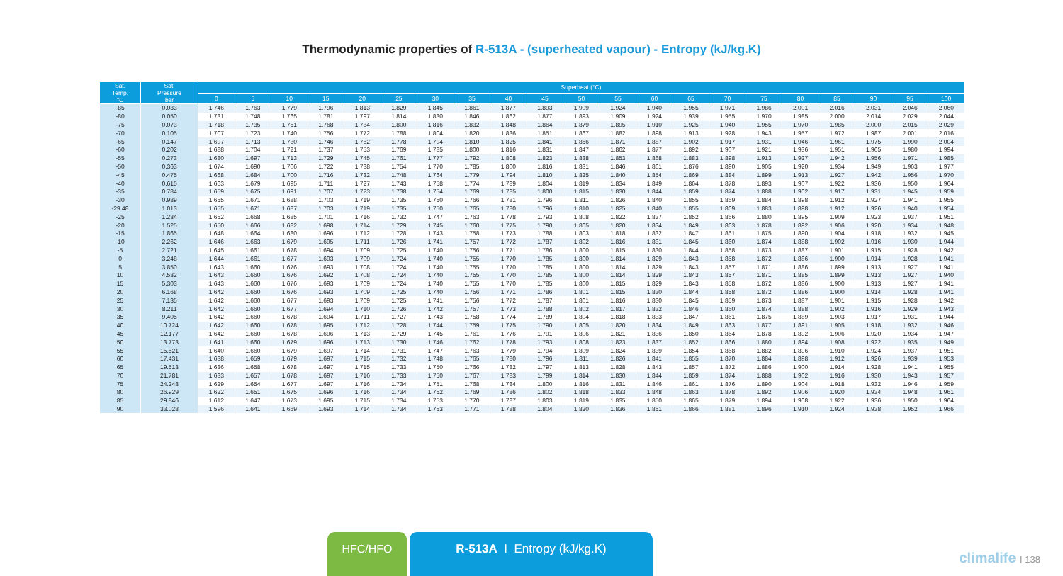Thermodynamic properties of R-513A - (superheated vapour) - Entropy (kJ/kg.K)
| Sat. Temp. °C | Sat. Pressure bar | Superheat (°C) | | | | | | | | | | | | | | | | | | | | |
| --- | --- | --- | --- | --- | --- | --- | --- | --- | --- | --- | --- | --- | --- | --- | --- | --- | --- | --- | --- | --- | --- | --- |
| | | 0 | 5 | 10 | 15 | 20 | 25 | 30 | 35 | 40 | 45 | 50 | 55 | 60 | 65 | 70 | 75 | 80 | 85 | 90 | 95 | 100 |
| -85 | 0.033 | 1.746 | 1.763 | 1.779 | 1.796 | 1.813 | 1.829 | 1.845 | 1.861 | 1.877 | 1.893 | 1.909 | 1.924 | 1.940 | 1.955 | 1.971 | 1.986 | 2.001 | 2.016 | 2.031 | 2.046 | 2.060 |
| -80 | 0.050 | 1.731 | 1.748 | 1.765 | 1.781 | 1.797 | 1.814 | 1.830 | 1.846 | 1.862 | 1.877 | 1.893 | 1.909 | 1.924 | 1.939 | 1.955 | 1.970 | 1.985 | 2.000 | 2.014 | 2.029 | 2.044 |
| -75 | 0.073 | 1.718 | 1.735 | 1.751 | 1.768 | 1.784 | 1.800 | 1.816 | 1.832 | 1.848 | 1.864 | 1.879 | 1.895 | 1.910 | 1.925 | 1.940 | 1.955 | 1.970 | 1.985 | 2.000 | 2.015 | 2.029 |
| -70 | 0.105 | 1.707 | 1.723 | 1.740 | 1.756 | 1.772 | 1.788 | 1.804 | 1.820 | 1.836 | 1.851 | 1.867 | 1.882 | 1.898 | 1.913 | 1.928 | 1.943 | 1.957 | 1.972 | 1.987 | 2.001 | 2.016 |
| -65 | 0.147 | 1.697 | 1.713 | 1.730 | 1.746 | 1.762 | 1.778 | 1.794 | 1.810 | 1.825 | 1.841 | 1.856 | 1.871 | 1.887 | 1.902 | 1.917 | 1.931 | 1.946 | 1.961 | 1.975 | 1.990 | 2.004 |
| -60 | 0.202 | 1.688 | 1.704 | 1.721 | 1.737 | 1.753 | 1.769 | 1.785 | 1.800 | 1.816 | 1.831 | 1.847 | 1.862 | 1.877 | 1.892 | 1.907 | 1.921 | 1.936 | 1.951 | 1.965 | 1.980 | 1.994 |
| -55 | 0.273 | 1.680 | 1.697 | 1.713 | 1.729 | 1.745 | 1.761 | 1.777 | 1.792 | 1.808 | 1.823 | 1.838 | 1.853 | 1.868 | 1.883 | 1.898 | 1.913 | 1.927 | 1.942 | 1.956 | 1.971 | 1.985 |
| -50 | 0.363 | 1.674 | 1.690 | 1.706 | 1.722 | 1.738 | 1.754 | 1.770 | 1.785 | 1.800 | 1.816 | 1.831 | 1.846 | 1.861 | 1.876 | 1.890 | 1.905 | 1.920 | 1.934 | 1.949 | 1.963 | 1.977 |
| -45 | 0.475 | 1.668 | 1.684 | 1.700 | 1.716 | 1.732 | 1.748 | 1.764 | 1.779 | 1.794 | 1.810 | 1.825 | 1.840 | 1.854 | 1.869 | 1.884 | 1.899 | 1.913 | 1.927 | 1.942 | 1.956 | 1.970 |
| -40 | 0.615 | 1.663 | 1.679 | 1.695 | 1.711 | 1.727 | 1.743 | 1.758 | 1.774 | 1.789 | 1.804 | 1.819 | 1.834 | 1.849 | 1.864 | 1.878 | 1.893 | 1.907 | 1.922 | 1.936 | 1.950 | 1.964 |
| -35 | 0.784 | 1.659 | 1.675 | 1.691 | 1.707 | 1.723 | 1.738 | 1.754 | 1.769 | 1.785 | 1.800 | 1.815 | 1.830 | 1.844 | 1.859 | 1.874 | 1.888 | 1.902 | 1.917 | 1.931 | 1.945 | 1.959 |
| -30 | 0.989 | 1.655 | 1.671 | 1.688 | 1.703 | 1.719 | 1.735 | 1.750 | 1.766 | 1.781 | 1.796 | 1.811 | 1.826 | 1.840 | 1.855 | 1.869 | 1.884 | 1.898 | 1.912 | 1.927 | 1.941 | 1.955 |
| -29.48 | 1.013 | 1.655 | 1.671 | 1.687 | 1.703 | 1.719 | 1.735 | 1.750 | 1.765 | 1.780 | 1.796 | 1.810 | 1.825 | 1.840 | 1.855 | 1.869 | 1.883 | 1.898 | 1.912 | 1.926 | 1.940 | 1.954 |
| -25 | 1.234 | 1.652 | 1.668 | 1.685 | 1.701 | 1.716 | 1.732 | 1.747 | 1.763 | 1.778 | 1.793 | 1.808 | 1.822 | 1.837 | 1.852 | 1.866 | 1.880 | 1.895 | 1.909 | 1.923 | 1.937 | 1.951 |
| -20 | 1.525 | 1.650 | 1.666 | 1.682 | 1.698 | 1.714 | 1.729 | 1.745 | 1.760 | 1.775 | 1.790 | 1.805 | 1.820 | 1.834 | 1.849 | 1.863 | 1.878 | 1.892 | 1.906 | 1.920 | 1.934 | 1.948 |
| -15 | 1.865 | 1.648 | 1.664 | 1.680 | 1.696 | 1.712 | 1.728 | 1.743 | 1.758 | 1.773 | 1.788 | 1.803 | 1.818 | 1.832 | 1.847 | 1.861 | 1.875 | 1.890 | 1.904 | 1.918 | 1.932 | 1.945 |
| -10 | 2.262 | 1.646 | 1.663 | 1.679 | 1.695 | 1.711 | 1.726 | 1.741 | 1.757 | 1.772 | 1.787 | 1.802 | 1.816 | 1.831 | 1.845 | 1.860 | 1.874 | 1.888 | 1.902 | 1.916 | 1.930 | 1.944 |
| -5 | 2.721 | 1.645 | 1.661 | 1.678 | 1.694 | 1.709 | 1.725 | 1.740 | 1.756 | 1.771 | 1.786 | 1.800 | 1.815 | 1.830 | 1.844 | 1.858 | 1.873 | 1.887 | 1.901 | 1.915 | 1.928 | 1.942 |
| 0 | 3.248 | 1.644 | 1.661 | 1.677 | 1.693 | 1.709 | 1.724 | 1.740 | 1.755 | 1.770 | 1.785 | 1.800 | 1.814 | 1.829 | 1.843 | 1.858 | 1.872 | 1.886 | 1.900 | 1.914 | 1.928 | 1.941 |
| 5 | 3.850 | 1.643 | 1.660 | 1.676 | 1.693 | 1.708 | 1.724 | 1.740 | 1.755 | 1.770 | 1.785 | 1.800 | 1.814 | 1.829 | 1.843 | 1.857 | 1.871 | 1.886 | 1.899 | 1.913 | 1.927 | 1.941 |
| 10 | 4.532 | 1.643 | 1.660 | 1.676 | 1.692 | 1.708 | 1.724 | 1.740 | 1.755 | 1.770 | 1.785 | 1.800 | 1.814 | 1.829 | 1.843 | 1.857 | 1.871 | 1.885 | 1.899 | 1.913 | 1.927 | 1.940 |
| 15 | 5.303 | 1.643 | 1.660 | 1.676 | 1.693 | 1.709 | 1.724 | 1.740 | 1.755 | 1.770 | 1.785 | 1.800 | 1.815 | 1.829 | 1.843 | 1.858 | 1.872 | 1.886 | 1.900 | 1.913 | 1.927 | 1.941 |
| 20 | 6.168 | 1.642 | 1.660 | 1.676 | 1.693 | 1.709 | 1.725 | 1.740 | 1.756 | 1.771 | 1.786 | 1.801 | 1.815 | 1.830 | 1.844 | 1.858 | 1.872 | 1.886 | 1.900 | 1.914 | 1.928 | 1.941 |
| 25 | 7.135 | 1.642 | 1.660 | 1.677 | 1.693 | 1.709 | 1.725 | 1.741 | 1.756 | 1.772 | 1.787 | 1.801 | 1.816 | 1.830 | 1.845 | 1.859 | 1.873 | 1.887 | 1.901 | 1.915 | 1.928 | 1.942 |
| 30 | 8.211 | 1.642 | 1.660 | 1.677 | 1.694 | 1.710 | 1.726 | 1.742 | 1.757 | 1.773 | 1.788 | 1.802 | 1.817 | 1.832 | 1.846 | 1.860 | 1.874 | 1.888 | 1.902 | 1.916 | 1.929 | 1.943 |
| 35 | 9.405 | 1.642 | 1.660 | 1.678 | 1.694 | 1.711 | 1.727 | 1.743 | 1.758 | 1.774 | 1.789 | 1.804 | 1.818 | 1.833 | 1.847 | 1.861 | 1.875 | 1.889 | 1.903 | 1.917 | 1.931 | 1.944 |
| 40 | 10.724 | 1.642 | 1.660 | 1.678 | 1.695 | 1.712 | 1.728 | 1.744 | 1.759 | 1.775 | 1.790 | 1.805 | 1.820 | 1.834 | 1.849 | 1.863 | 1.877 | 1.891 | 1.905 | 1.918 | 1.932 | 1.946 |
| 45 | 12.177 | 1.642 | 1.660 | 1.678 | 1.696 | 1.713 | 1.729 | 1.745 | 1.761 | 1.776 | 1.791 | 1.806 | 1.821 | 1.836 | 1.850 | 1.864 | 1.878 | 1.892 | 1.906 | 1.920 | 1.934 | 1.947 |
| 50 | 13.773 | 1.641 | 1.660 | 1.679 | 1.696 | 1.713 | 1.730 | 1.746 | 1.762 | 1.778 | 1.793 | 1.808 | 1.823 | 1.837 | 1.852 | 1.866 | 1.880 | 1.894 | 1.908 | 1.922 | 1.935 | 1.949 |
| 55 | 15.521 | 1.640 | 1.660 | 1.679 | 1.697 | 1.714 | 1.731 | 1.747 | 1.763 | 1.779 | 1.794 | 1.809 | 1.824 | 1.839 | 1.854 | 1.868 | 1.882 | 1.896 | 1.910 | 1.924 | 1.937 | 1.951 |
| 60 | 17.431 | 1.638 | 1.659 | 1.679 | 1.697 | 1.715 | 1.732 | 1.748 | 1.765 | 1.780 | 1.796 | 1.811 | 1.826 | 1.841 | 1.855 | 1.870 | 1.884 | 1.898 | 1.912 | 1.926 | 1.939 | 1.953 |
| 65 | 19.513 | 1.636 | 1.658 | 1.678 | 1.697 | 1.715 | 1.733 | 1.750 | 1.766 | 1.782 | 1.797 | 1.813 | 1.828 | 1.843 | 1.857 | 1.872 | 1.886 | 1.900 | 1.914 | 1.928 | 1.941 | 1.955 |
| 70 | 21.781 | 1.633 | 1.657 | 1.678 | 1.697 | 1.716 | 1.733 | 1.750 | 1.767 | 1.783 | 1.799 | 1.814 | 1.830 | 1.844 | 1.859 | 1.874 | 1.888 | 1.902 | 1.916 | 1.930 | 1.943 | 1.957 |
| 75 | 24.248 | 1.629 | 1.654 | 1.677 | 1.697 | 1.716 | 1.734 | 1.751 | 1.768 | 1.784 | 1.800 | 1.816 | 1.831 | 1.846 | 1.861 | 1.876 | 1.890 | 1.904 | 1.918 | 1.932 | 1.946 | 1.959 |
| 80 | 26.929 | 1.622 | 1.651 | 1.675 | 1.696 | 1.716 | 1.734 | 1.752 | 1.769 | 1.786 | 1.802 | 1.818 | 1.833 | 1.848 | 1.863 | 1.878 | 1.892 | 1.906 | 1.920 | 1.934 | 1.948 | 1.961 |
| 85 | 29.846 | 1.612 | 1.647 | 1.673 | 1.695 | 1.715 | 1.734 | 1.753 | 1.770 | 1.787 | 1.803 | 1.819 | 1.835 | 1.850 | 1.865 | 1.879 | 1.894 | 1.908 | 1.922 | 1.936 | 1.950 | 1.964 |
| 90 | 33.028 | 1.596 | 1.641 | 1.669 | 1.693 | 1.714 | 1.734 | 1.753 | 1.771 | 1.788 | 1.804 | 1.820 | 1.836 | 1.851 | 1.866 | 1.881 | 1.896 | 1.910 | 1.924 | 1.938 | 1.952 | 1.966 |
HFC/HFO R-513A I Entropy (kJ/kg.K)
climalife I 138